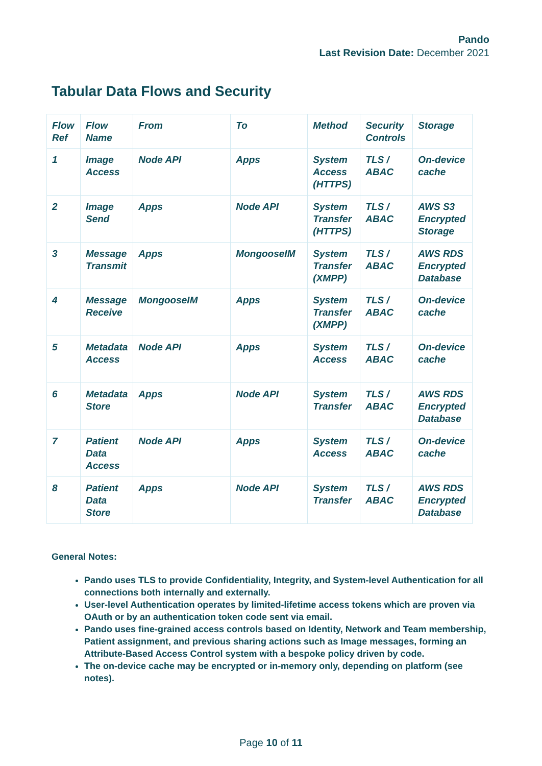Pando
Last Revision Date: December 2021
Tabular Data Flows and Security
| Flow Ref | Flow Name | From | To | Method | Security Controls | Storage |
| --- | --- | --- | --- | --- | --- | --- |
| 1 | Image Access | Node API | Apps | System Access (HTTPS) | TLS / ABAC | On-device cache |
| 2 | Image Send | Apps | Node API | System Transfer (HTTPS) | TLS / ABAC | AWS S3 Encrypted Storage |
| 3 | Message Transmit | Apps | MongooseIM | System Transfer (XMPP) | TLS / ABAC | AWS RDS Encrypted Database |
| 4 | Message Receive | MongooseIM | Apps | System Transfer (XMPP) | TLS / ABAC | On-device cache |
| 5 | Metadata Access | Node API | Apps | System Access | TLS / ABAC | On-device cache |
| 6 | Metadata Store | Apps | Node API | System Transfer | TLS / ABAC | AWS RDS Encrypted Database |
| 7 | Patient Data Access | Node API | Apps | System Access | TLS / ABAC | On-device cache |
| 8 | Patient Data Store | Apps | Node API | System Transfer | TLS / ABAC | AWS RDS Encrypted Database |
General Notes:
Pando uses TLS to provide Confidentiality, Integrity, and System-level Authentication for all connections both internally and externally.
User-level Authentication operates by limited-lifetime access tokens which are proven via OAuth or by an authentication token code sent via email.
Pando uses fine-grained access controls based on Identity, Network and Team membership, Patient assignment, and previous sharing actions such as Image messages, forming an Attribute-Based Access Control system with a bespoke policy driven by code.
The on-device cache may be encrypted or in-memory only, depending on platform (see notes).
Page 10 of 11